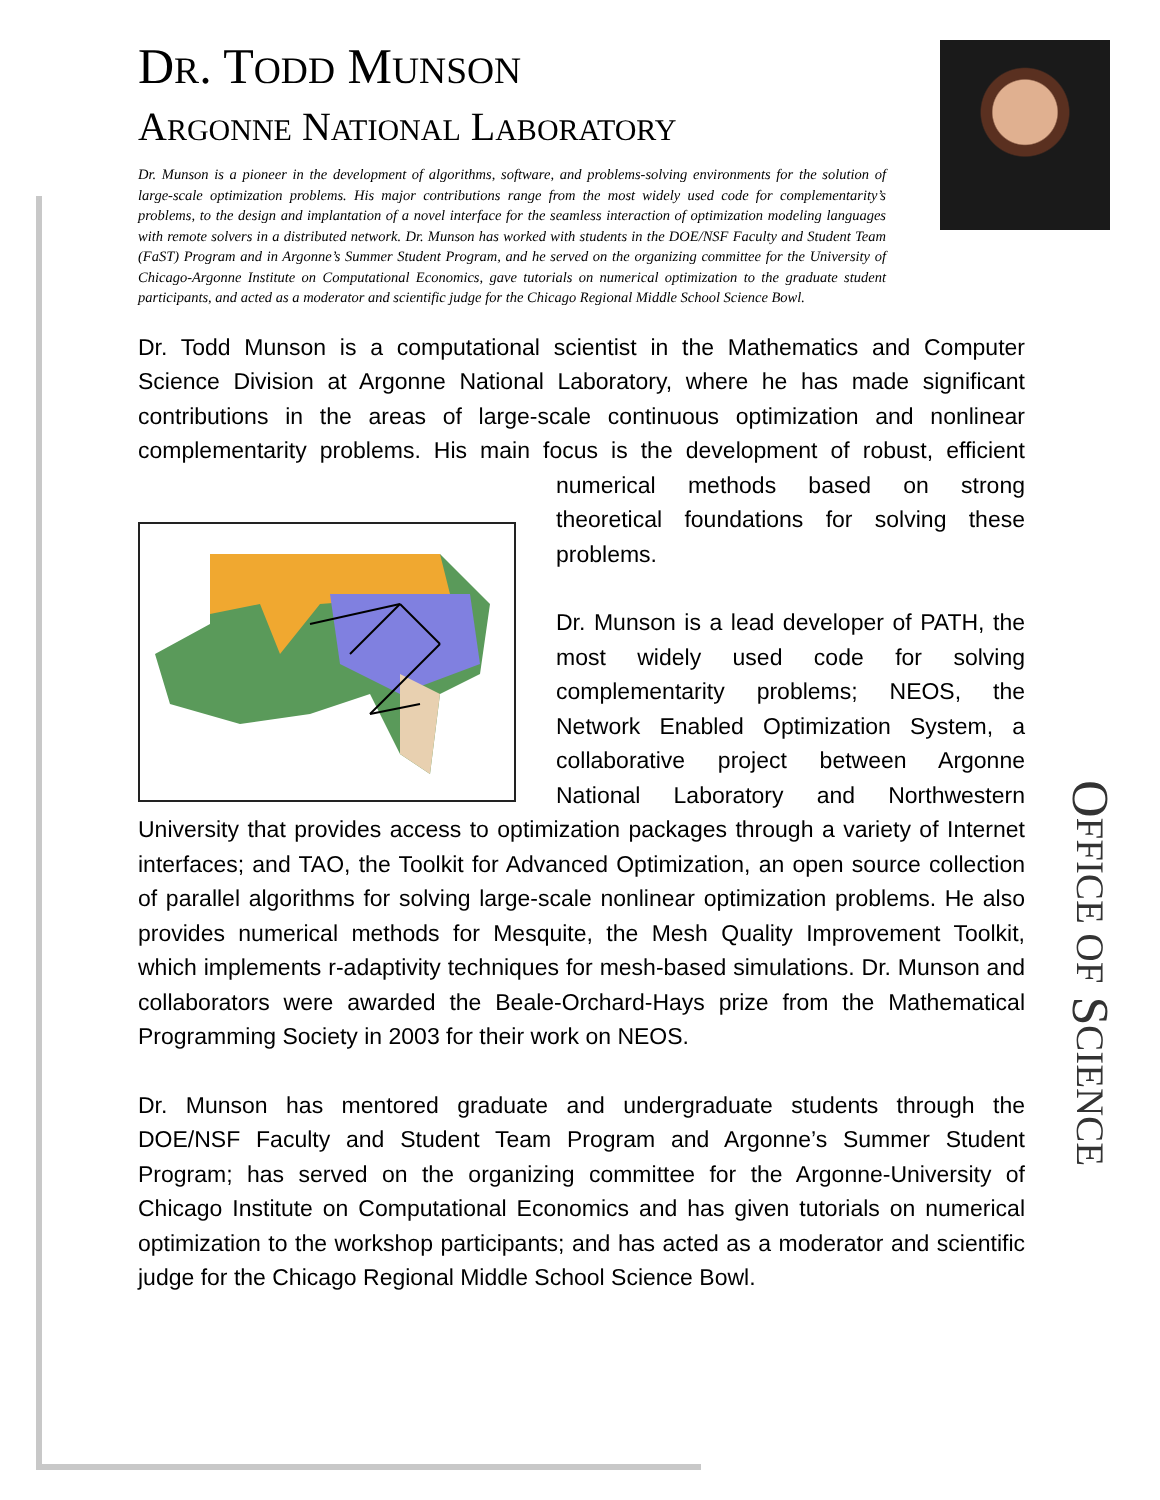DR. TODD MUNSON
ARGONNE NATIONAL LABORATORY
Dr. Munson is a pioneer in the development of algorithms, software, and problems-solving environments for the solution of large-scale optimization problems. His major contributions range from the most widely used code for complementarity’s problems, to the design and implantation of a novel interface for the seamless interaction of optimization modeling languages with remote solvers in a distributed network. Dr. Munson has worked with students in the DOE/NSF Faculty and Student Team (FaST) Program and in Argonne’s Summer Student Program, and he served on the organizing committee for the University of Chicago-Argonne Institute on Computational Economics, gave tutorials on numerical optimization to the graduate student participants, and acted as a moderator and scientific judge for the Chicago Regional Middle School Science Bowl.
Dr. Todd Munson is a computational scientist in the Mathematics and Computer Science Division at Argonne National Laboratory, where he has made significant contributions in the areas of large-scale continuous optimization and nonlinear complementarity problems. His main focus is the development of robust, efficient numerical methods based on strong theoretical foundations for solving these problems.
Dr. Munson is a lead developer of PATH, the most widely used code for solving complementarity problems; NEOS, the Network Enabled Optimization System, a collaborative project between Argonne National Laboratory and Northwestern University that provides access to optimization packages through a variety of Internet interfaces; and TAO, the Toolkit for Advanced Optimization, an open source collection of parallel algorithms for solving large-scale nonlinear optimization problems. He also provides numerical methods for Mesquite, the Mesh Quality Improvement Toolkit, which implements r-adaptivity techniques for mesh-based simulations. Dr. Munson and collaborators were awarded the Beale-Orchard-Hays prize from the Mathematical Programming Society in 2003 for their work on NEOS.
Dr. Munson has mentored graduate and undergraduate students through the DOE/NSF Faculty and Student Team Program and Argonne’s Summer Student Program; has served on the organizing committee for the Argonne-University of Chicago Institute on Computational Economics and has given tutorials on numerical optimization to the workshop participants; and has acted as a moderator and scientific judge for the Chicago Regional Middle School Science Bowl.
OFFICE OF SCIENCE